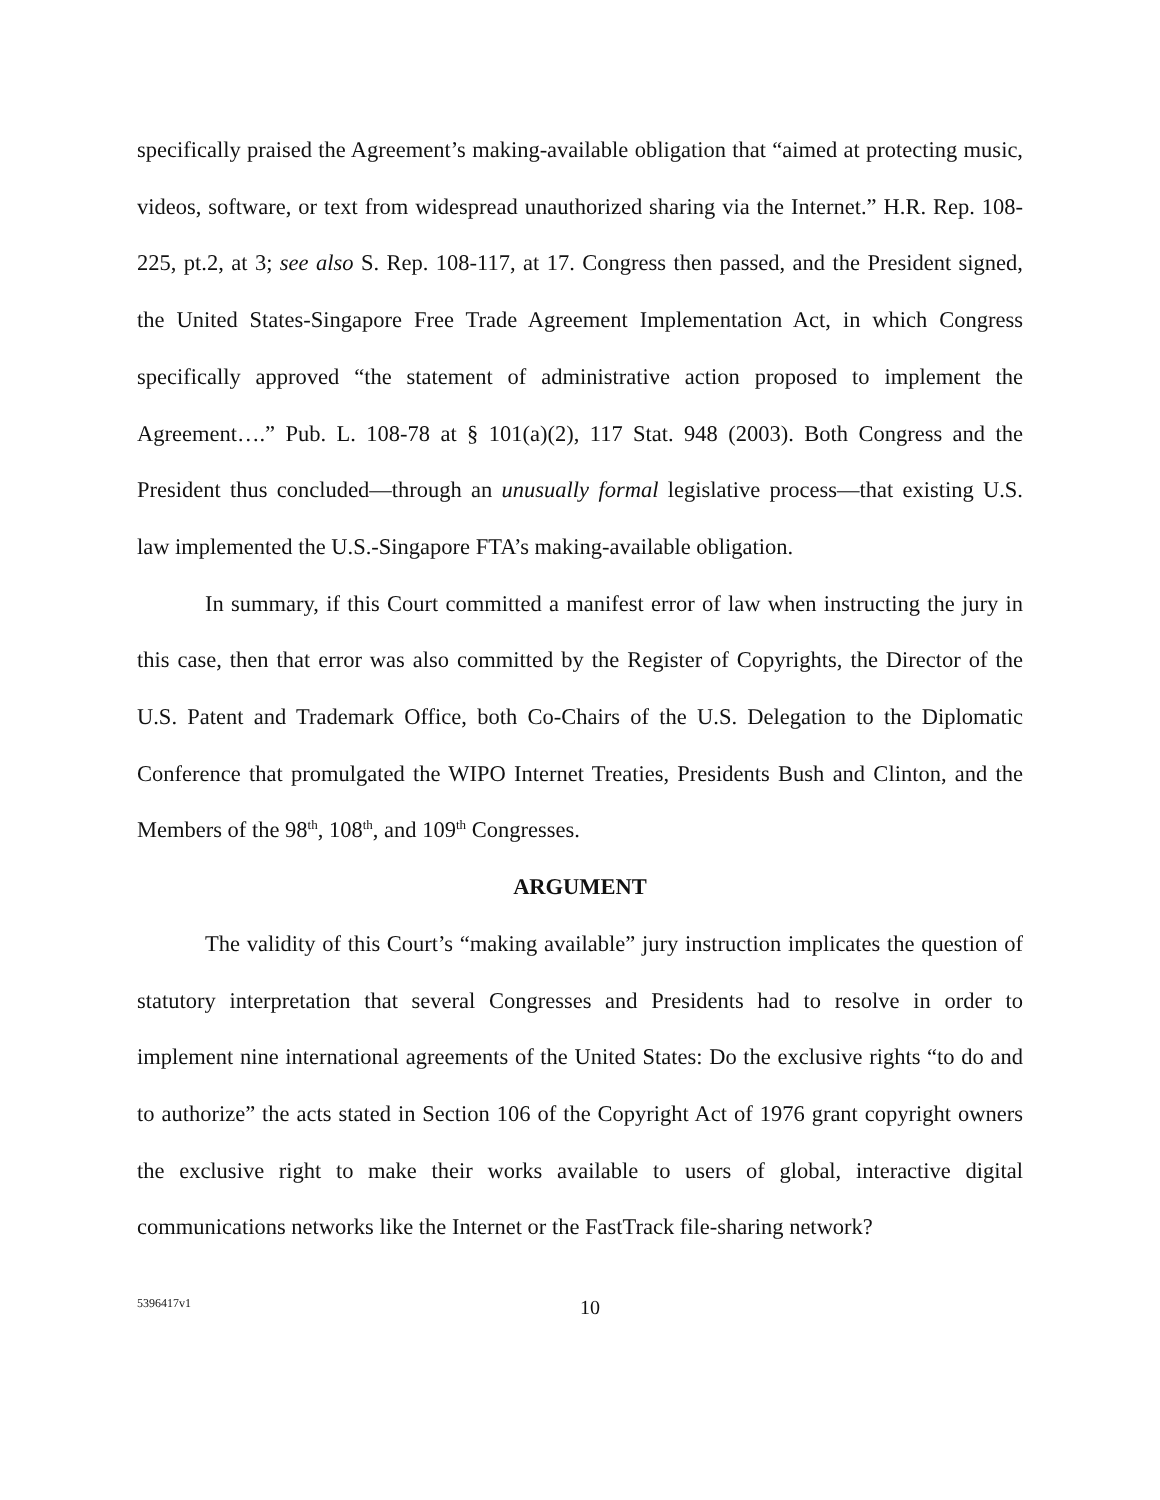specifically praised the Agreement’s making-available obligation that “aimed at protecting music, videos, software, or text from widespread unauthorized sharing via the Internet.” H.R. Rep. 108-225, pt.2, at 3; see also S. Rep. 108-117, at 17. Congress then passed, and the President signed, the United States-Singapore Free Trade Agreement Implementation Act, in which Congress specifically approved “the statement of administrative action proposed to implement the Agreement….” Pub. L. 108-78 at § 101(a)(2), 117 Stat. 948 (2003). Both Congress and the President thus concluded—through an unusually formal legislative process—that existing U.S. law implemented the U.S.-Singapore FTA’s making-available obligation.
In summary, if this Court committed a manifest error of law when instructing the jury in this case, then that error was also committed by the Register of Copyrights, the Director of the U.S. Patent and Trademark Office, both Co-Chairs of the U.S. Delegation to the Diplomatic Conference that promulgated the WIPO Internet Treaties, Presidents Bush and Clinton, and the Members of the 98<sup>th</sup>, 108<sup>th</sup>, and 109<sup>th</sup> Congresses.
ARGUMENT
The validity of this Court’s “making available” jury instruction implicates the question of statutory interpretation that several Congresses and Presidents had to resolve in order to implement nine international agreements of the United States: Do the exclusive rights “to do and to authorize” the acts stated in Section 106 of the Copyright Act of 1976 grant copyright owners the exclusive right to make their works available to users of global, interactive digital communications networks like the Internet or the FastTrack file-sharing network?
5396417v1 10